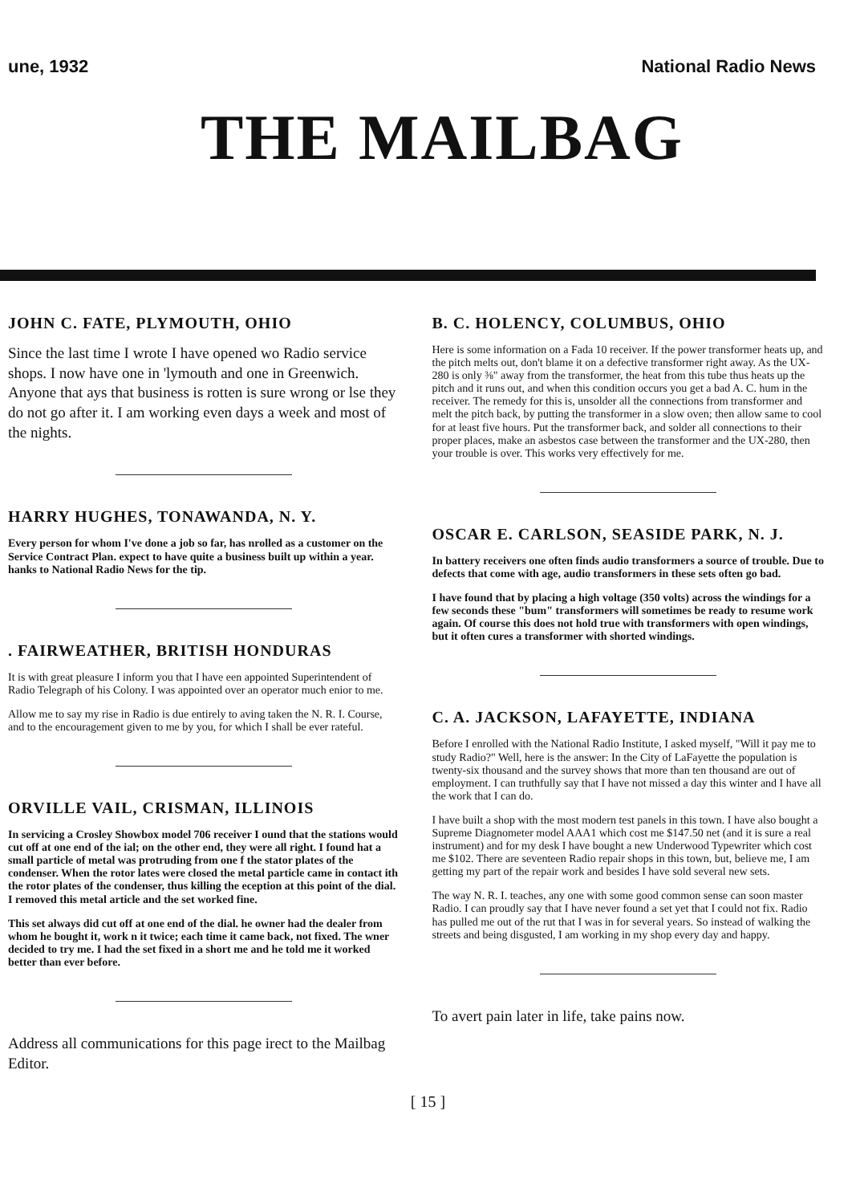une, 1932 National Radio News
THE MAILBAG
JOHN C. FATE, PLYMOUTH, OHIO
Since the last time I wrote I have opened wo Radio service shops. I now have one in 'lymouth and one in Greenwich. Anyone that ays that business is rotten is sure wrong or lse they do not go after it. I am working even days a week and most of the nights.
HARRY HUGHES, TONAWANDA, N. Y.
Every person for whom I've done a job so far, has nrolled as a customer on the Service Contract Plan. expect to have quite a business built up within a year. hanks to National Radio News for the tip.
. FAIRWEATHER, BRITISH HONDURAS
It is with great pleasure I inform you that I have een appointed Superintendent of Radio Telegraph of his Colony. I was appointed over an operator much enior to me.
Allow me to say my rise in Radio is due entirely to aving taken the N. R. I. Course, and to the encouragement given to me by you, for which I shall be ever rateful.
ORVILLE VAIL, CRISMAN, ILLINOIS
In servicing a Crosley Showbox model 706 receiver I ound that the stations would cut off at one end of the ial; on the other end, they were all right. I found hat a small particle of metal was protruding from one f the stator plates of the condenser. When the rotor lates were closed the metal particle came in contact ith the rotor plates of the condenser, thus killing the eception at this point of the dial. I removed this metal article and the set worked fine.
This set always did cut off at one end of the dial. he owner had the dealer from whom he bought it, work n it twice; each time it came back, not fixed. The wner decided to try me. I had the set fixed in a short me and he told me it worked better than ever before.
Address all communications for this page irect to the Mailbag Editor.
B. C. HOLENCY, COLUMBUS, OHIO
Here is some information on a Fada 10 receiver. If the power transformer heats up, and the pitch melts out, don't blame it on a defective transformer right away. As the UX-280 is only ⅜" away from the transformer, the heat from this tube thus heats up the pitch and it runs out, and when this condition occurs you get a bad A. C. hum in the receiver. The remedy for this is, unsolder all the connections from transformer and melt the pitch back, by putting the transformer in a slow oven; then allow same to cool for at least five hours. Put the transformer back, and solder all connections to their proper places, make an asbestos case between the transformer and the UX-280, then your trouble is over. This works very effectively for me.
OSCAR E. CARLSON, SEASIDE PARK, N. J.
In battery receivers one often finds audio transformers a source of trouble. Due to defects that come with age, audio transformers in these sets often go bad.
I have found that by placing a high voltage (350 volts) across the windings for a few seconds these "bum" transformers will sometimes be ready to resume work again. Of course this does not hold true with transformers with open windings, but it often cures a transformer with shorted windings.
C. A. JACKSON, LAFAYETTE, INDIANA
Before I enrolled with the National Radio Institute, I asked myself, "Will it pay me to study Radio?" Well, here is the answer: In the City of LaFayette the population is twenty-six thousand and the survey shows that more than ten thousand are out of employment. I can truthfully say that I have not missed a day this winter and I have all the work that I can do.
I have built a shop with the most modern test panels in this town. I have also bought a Supreme Diagnometer model AAA1 which cost me $147.50 net (and it is sure a real instrument) and for my desk I have bought a new Underwood Typewriter which cost me $102. There are seventeen Radio repair shops in this town, but, believe me, I am getting my part of the repair work and besides I have sold several new sets.
The way N. R. I. teaches, any one with some good common sense can soon master Radio. I can proudly say that I have never found a set yet that I could not fix. Radio has pulled me out of the rut that I was in for several years. So instead of walking the streets and being disgusted, I am working in my shop every day and happy.
To avert pain later in life, take pains now.
[ 15 ]